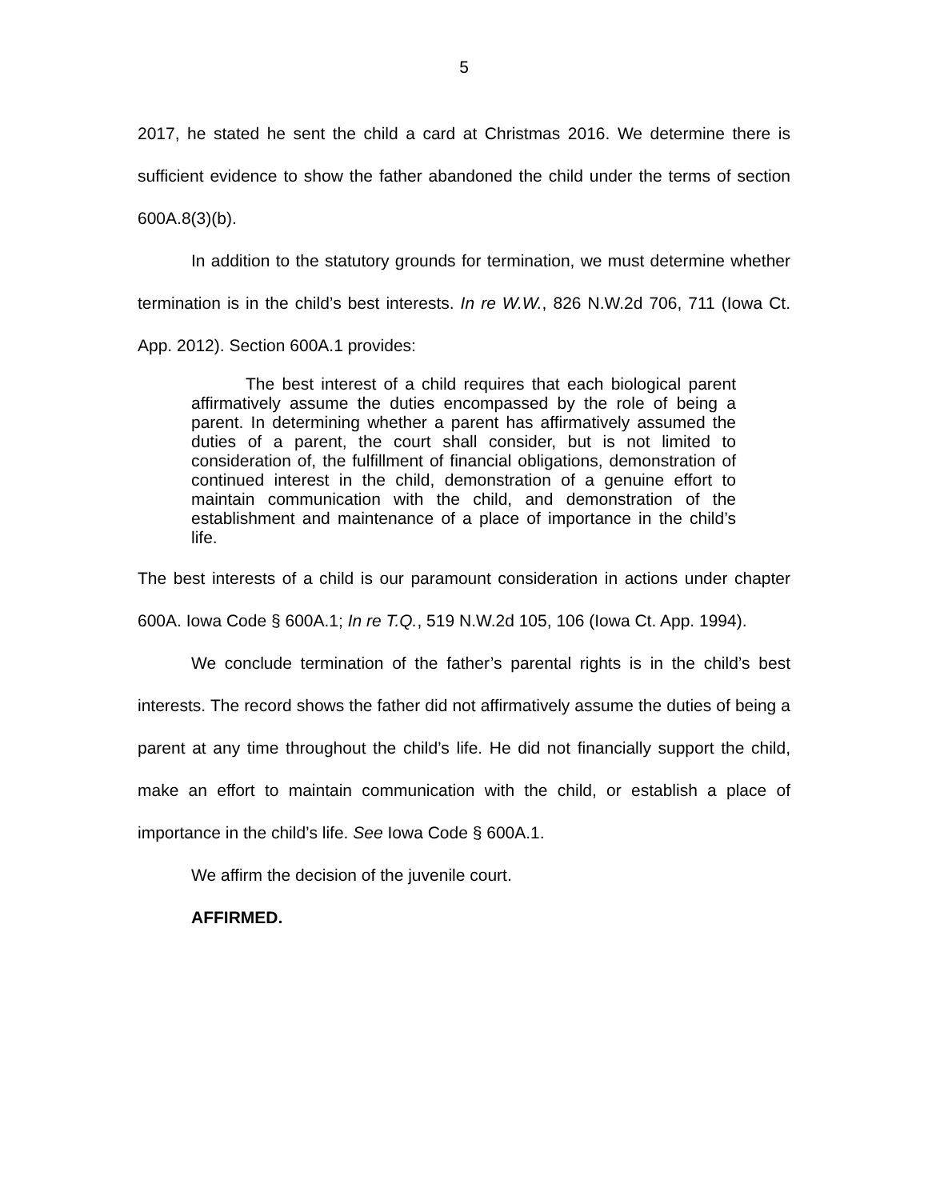5
2017, he stated he sent the child a card at Christmas 2016. We determine there is sufficient evidence to show the father abandoned the child under the terms of section 600A.8(3)(b).
In addition to the statutory grounds for termination, we must determine whether termination is in the child’s best interests. In re W.W., 826 N.W.2d 706, 711 (Iowa Ct. App. 2012). Section 600A.1 provides:
The best interest of a child requires that each biological parent affirmatively assume the duties encompassed by the role of being a parent. In determining whether a parent has affirmatively assumed the duties of a parent, the court shall consider, but is not limited to consideration of, the fulfillment of financial obligations, demonstration of continued interest in the child, demonstration of a genuine effort to maintain communication with the child, and demonstration of the establishment and maintenance of a place of importance in the child’s life.
The best interests of a child is our paramount consideration in actions under chapter 600A. Iowa Code § 600A.1; In re T.Q., 519 N.W.2d 105, 106 (Iowa Ct. App. 1994).
We conclude termination of the father’s parental rights is in the child’s best interests. The record shows the father did not affirmatively assume the duties of being a parent at any time throughout the child’s life. He did not financially support the child, make an effort to maintain communication with the child, or establish a place of importance in the child’s life. See Iowa Code § 600A.1.
We affirm the decision of the juvenile court.
AFFIRMED.